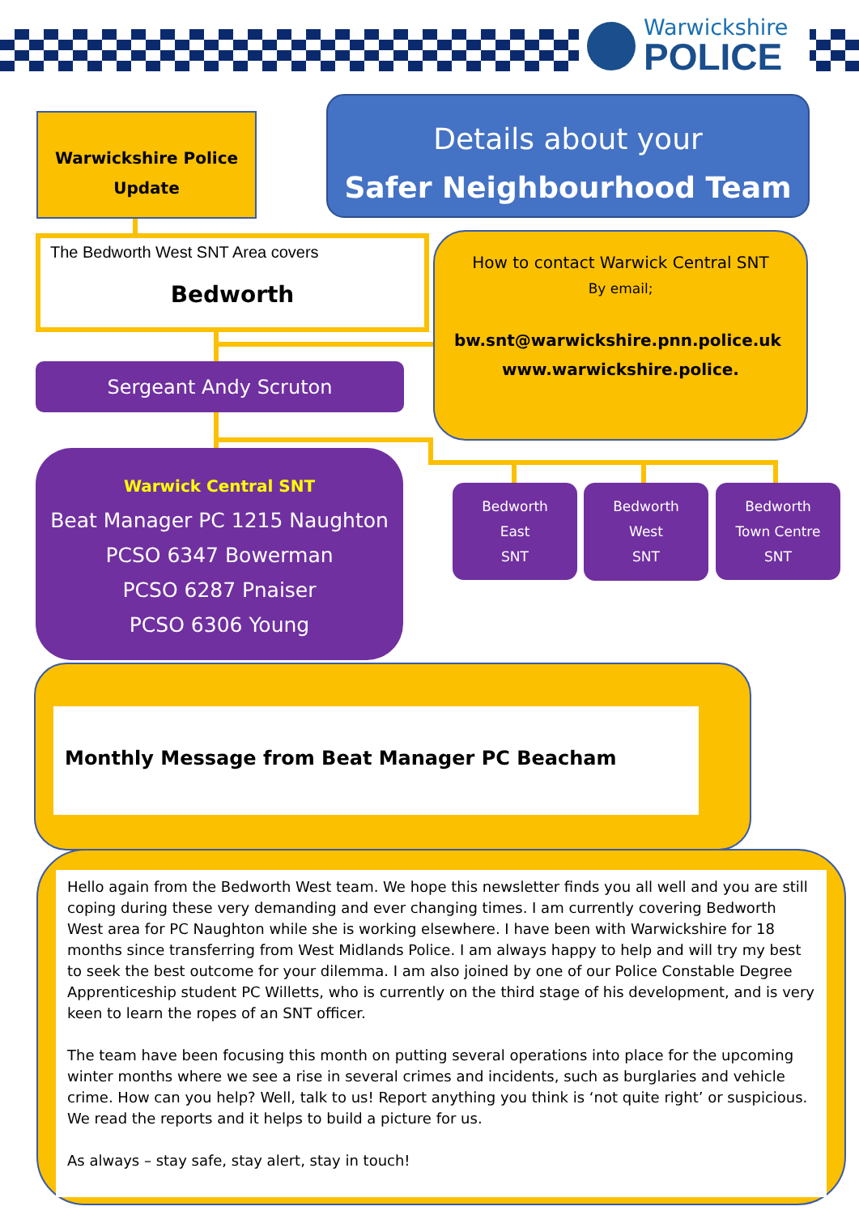Warwickshire
POLICE
Warwickshire Police
Update
Details about your
Safer Neighbourhood Team
The Bedworth West SNT Area covers
Bedworth
How to contact Warwick Central SNT
By email;
bw.snt@warwickshire.pnn.police.uk
www.warwickshire.police.
Sergeant Andy Scruton
Warwick Central SNT
Beat Manager PC 1215 Naughton
PCSO 6347 Bowerman
PCSO 6287 Pnaiser
PCSO 6306 Young
Bedworth
East
SNT
Bedworth
West
SNT
Bedworth
Town Centre
SNT
Monthly Message from Beat Manager PC Beacham
Hello again from the Bedworth West team. We hope this newsletter finds you all well and you are still coping during these very demanding and ever changing times. I am currently covering Bedworth West area for PC Naughton while she is working elsewhere. I have been with Warwickshire for 18 months since transferring from West Midlands Police. I am always happy to help and will try my best to seek the best outcome for your dilemma. I am also joined by one of our Police Constable Degree Apprenticeship student PC Willetts, who is currently on the third stage of his development, and is very keen to learn the ropes of an SNT officer.
The team have been focusing this month on putting several operations into place for the upcoming winter months where we see a rise in several crimes and incidents, such as burglaries and vehicle crime. How can you help? Well, talk to us! Report anything you think is ‘not quite right’ or suspicious. We read the reports and it helps to build a picture for us.
As always – stay safe, stay alert, stay in touch!